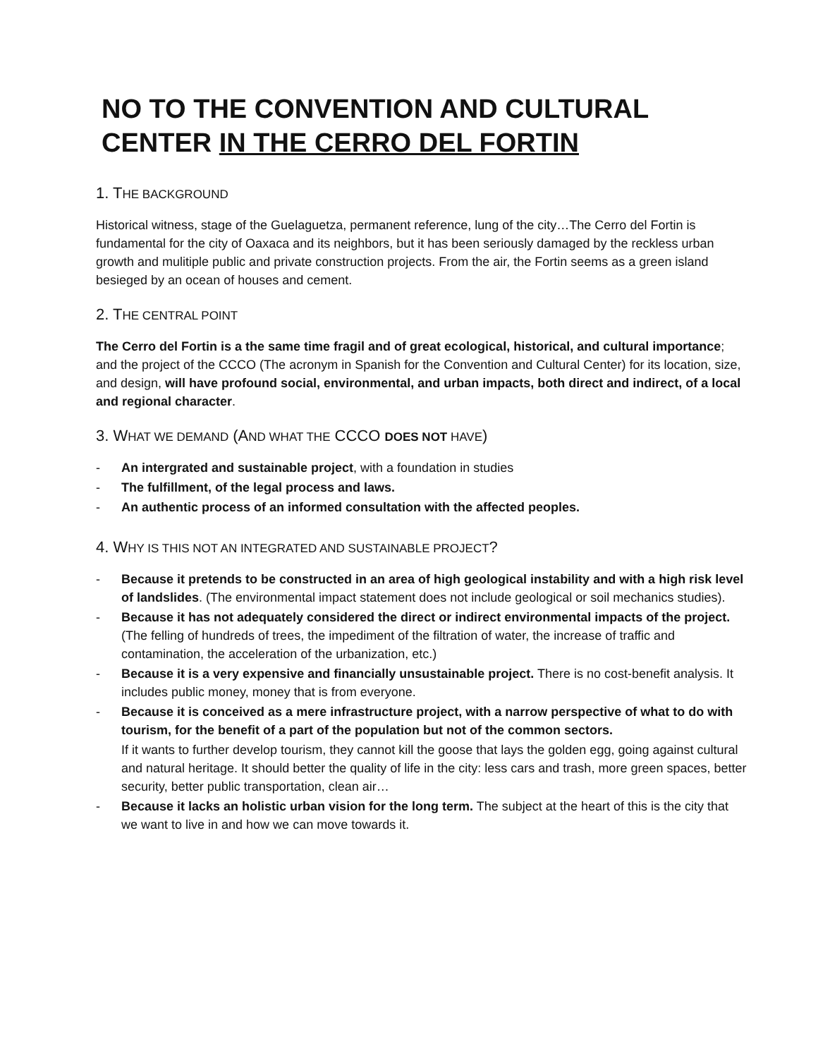NO TO THE CONVENTION AND CULTURAL CENTER IN THE CERRO DEL FORTIN
1. THE BACKGROUND
Historical witness, stage of the Guelaguetza, permanent reference, lung of the city…The Cerro del Fortin is fundamental for the city of Oaxaca and its neighbors, but it has been seriously damaged by the reckless urban growth and mulitiple public and private construction projects. From the air, the Fortin seems as a green island besieged by an ocean of houses and cement.
2. THE CENTRAL POINT
The Cerro del Fortin is a the same time fragil and of great ecological, historical, and cultural importance; and the project of the CCCO (The acronym in Spanish for the Convention and Cultural Center) for its location, size, and design, will have profound social, environmental, and urban impacts, both direct and indirect, of a local and regional character.
3. WHAT WE DEMAND (AND WHAT THE CCCO DOES NOT HAVE)
- An intergrated and sustainable project, with a foundation in studies
- The fulfillment, of the legal process and laws.
- An authentic process of an informed consultation with the affected peoples.
4. WHY IS THIS NOT AN INTEGRATED AND SUSTAINABLE PROJECT?
- Because it pretends to be constructed in an area of high geological instability and with a high risk level of landslides. (The environmental impact statement does not include geological or soil mechanics studies).
- Because it has not adequately considered the direct or indirect environmental impacts of the project. (The felling of hundreds of trees, the impediment of the filtration of water, the increase of traffic and contamination, the acceleration of the urbanization, etc.)
- Because it is a very expensive and financially unsustainable project. There is no cost-benefit analysis. It includes public money, money that is from everyone.
- Because it is conceived as a mere infrastructure project, with a narrow perspective of what to do with tourism, for the benefit of a part of the population but not of the common sectors.
If it wants to further develop tourism, they cannot kill the goose that lays the golden egg, going against cultural and natural heritage. It should better the quality of life in the city: less cars and trash, more green spaces, better security, better public transportation, clean air…
- Because it lacks an holistic urban vision for the long term. The subject at the heart of this is the city that we want to live in and how we can move towards it.